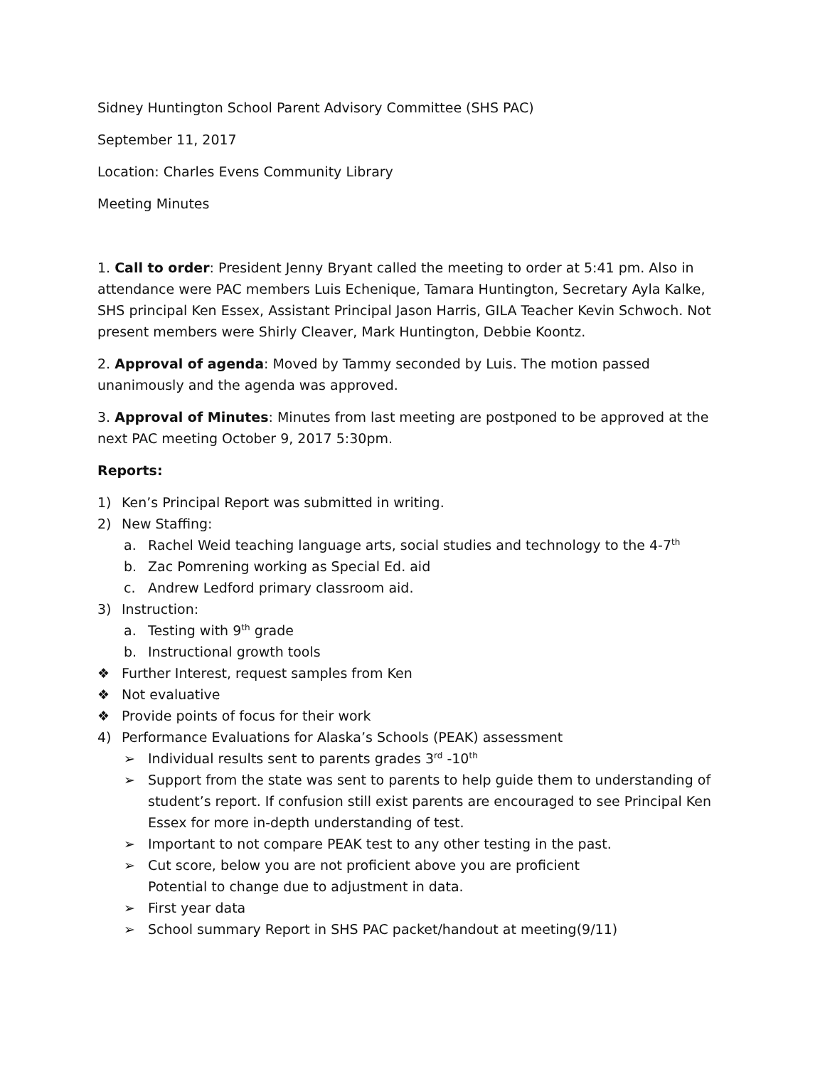Sidney Huntington School Parent Advisory Committee (SHS PAC)
September 11, 2017
Location: Charles Evens Community Library
Meeting Minutes
1. Call to order: President Jenny Bryant called the meeting to order at 5:41 pm. Also in attendance were PAC members Luis Echenique, Tamara Huntington, Secretary Ayla Kalke, SHS principal Ken Essex, Assistant Principal Jason Harris, GILA Teacher Kevin Schwoch. Not present members were Shirly Cleaver, Mark Huntington, Debbie Koontz.
2. Approval of agenda: Moved by Tammy seconded by Luis. The motion passed unanimously and the agenda was approved.
3. Approval of Minutes: Minutes from last meeting are postponed to be approved at the next PAC meeting October 9, 2017 5:30pm.
Reports:
1) Ken’s Principal Report was submitted in writing.
2) New Staffing:
a. Rachel Weid teaching language arts, social studies and technology to the 4-7<sup>th</sup>
b. Zac Pomrening working as Special Ed. aid
c. Andrew Ledford primary classroom aid.
3) Instruction:
a. Testing with 9<sup>th</sup> grade
b. Instructional growth tools
❖ Further Interest, request samples from Ken
❖ Not evaluative
❖ Provide points of focus for their work
4) Performance Evaluations for Alaska’s Schools (PEAK) assessment
➢ Individual results sent to parents grades 3<sup>rd</sup> -10<sup>th</sup>
➢ Support from the state was sent to parents to help guide them to understanding of student’s report. If confusion still exist parents are encouraged to see Principal Ken Essex for more in-depth understanding of test.
➢ Important to not compare PEAK test to any other testing in the past.
➢ Cut score, below you are not proficient above you are proficient
Potential to change due to adjustment in data.
➢ First year data
➢ School summary Report in SHS PAC packet/handout at meeting(9/11)